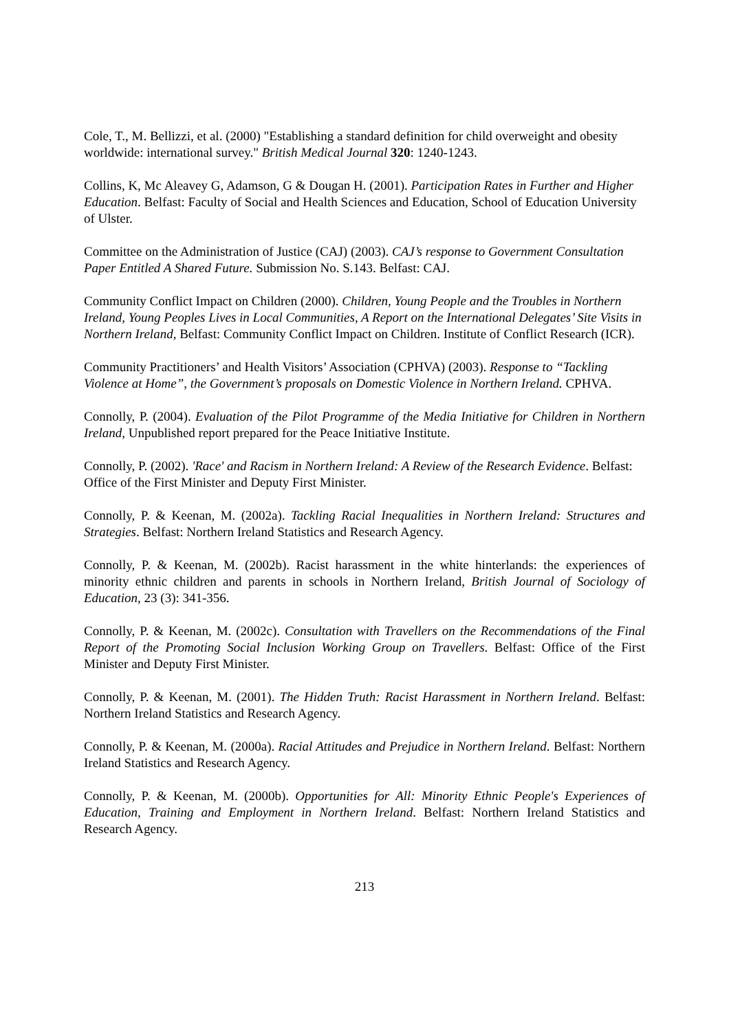Cole, T., M. Bellizzi, et al. (2000) "Establishing a standard definition for child overweight and obesity worldwide: international survey." British Medical Journal 320: 1240-1243.
Collins, K, Mc Aleavey G, Adamson, G & Dougan H. (2001). Participation Rates in Further and Higher Education. Belfast: Faculty of Social and Health Sciences and Education, School of Education University of Ulster.
Committee on the Administration of Justice (CAJ) (2003). CAJ’s response to Government Consultation Paper Entitled A Shared Future. Submission No. S.143. Belfast: CAJ.
Community Conflict Impact on Children (2000). Children, Young People and the Troubles in Northern Ireland, Young Peoples Lives in Local Communities, A Report on the International Delegates’ Site Visits in Northern Ireland, Belfast: Community Conflict Impact on Children. Institute of Conflict Research (ICR).
Community Practitioners’ and Health Visitors’ Association (CPHVA) (2003). Response to “Tackling Violence at Home”, the Government’s proposals on Domestic Violence in Northern Ireland. CPHVA.
Connolly, P. (2004). Evaluation of the Pilot Programme of the Media Initiative for Children in Northern Ireland, Unpublished report prepared for the Peace Initiative Institute.
Connolly, P. (2002). 'Race' and Racism in Northern Ireland: A Review of the Research Evidence. Belfast: Office of the First Minister and Deputy First Minister.
Connolly, P. & Keenan, M. (2002a). Tackling Racial Inequalities in Northern Ireland: Structures and Strategies. Belfast: Northern Ireland Statistics and Research Agency.
Connolly, P. & Keenan, M. (2002b). Racist harassment in the white hinterlands: the experiences of minority ethnic children and parents in schools in Northern Ireland, British Journal of Sociology of Education, 23 (3): 341-356.
Connolly, P. & Keenan, M. (2002c). Consultation with Travellers on the Recommendations of the Final Report of the Promoting Social Inclusion Working Group on Travellers. Belfast: Office of the First Minister and Deputy First Minister.
Connolly, P. & Keenan, M. (2001). The Hidden Truth: Racist Harassment in Northern Ireland. Belfast: Northern Ireland Statistics and Research Agency.
Connolly, P. & Keenan, M. (2000a). Racial Attitudes and Prejudice in Northern Ireland. Belfast: Northern Ireland Statistics and Research Agency.
Connolly, P. & Keenan, M. (2000b). Opportunities for All: Minority Ethnic People's Experiences of Education, Training and Employment in Northern Ireland. Belfast: Northern Ireland Statistics and Research Agency.
213